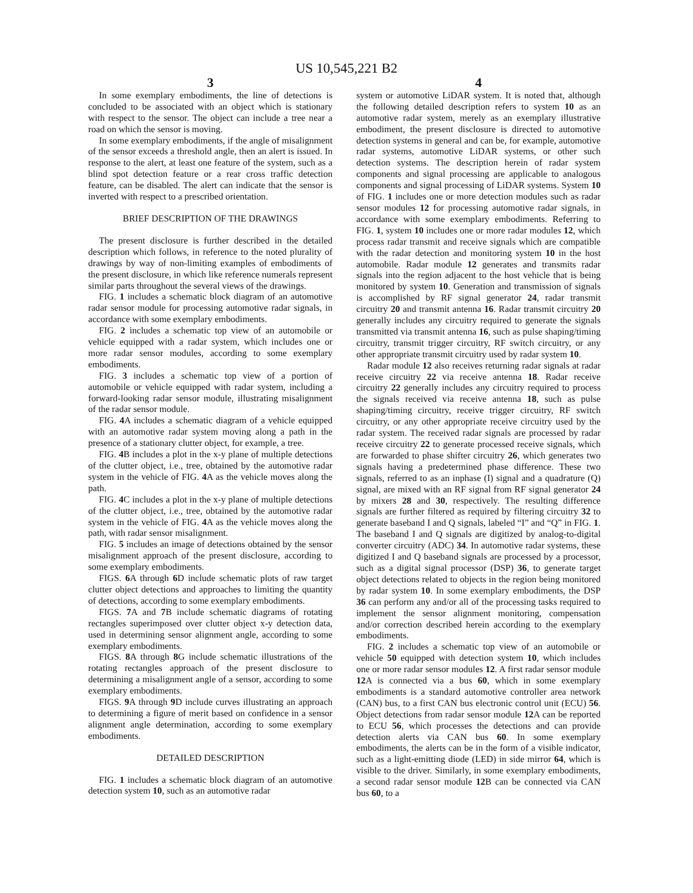US 10,545,221 B2
3
In some exemplary embodiments, the line of detections is concluded to be associated with an object which is stationary with respect to the sensor. The object can include a tree near a road on which the sensor is moving.
In some exemplary embodiments, if the angle of misalignment of the sensor exceeds a threshold angle, then an alert is issued. In response to the alert, at least one feature of the system, such as a blind spot detection feature or a rear cross traffic detection feature, can be disabled. The alert can indicate that the sensor is inverted with respect to a prescribed orientation.
BRIEF DESCRIPTION OF THE DRAWINGS
The present disclosure is further described in the detailed description which follows, in reference to the noted plurality of drawings by way of non-limiting examples of embodiments of the present disclosure, in which like reference numerals represent similar parts throughout the several views of the drawings.
FIG. 1 includes a schematic block diagram of an automotive radar sensor module for processing automotive radar signals, in accordance with some exemplary embodiments.
FIG. 2 includes a schematic top view of an automobile or vehicle equipped with a radar system, which includes one or more radar sensor modules, according to some exemplary embodiments.
FIG. 3 includes a schematic top view of a portion of automobile or vehicle equipped with radar system, including a forward-looking radar sensor module, illustrating misalignment of the radar sensor module.
FIG. 4 A includes a schematic diagram of a vehicle equipped with an automotive radar system moving along a path in the presence of a stationary clutter object, for example, a tree.
FIG. 4 B includes a plot in the x-y plane of multiple detections of the clutter object, i.e., tree, obtained by the automotive radar system in the vehicle of FIG. 4 A as the vehicle moves along the path.
FIG. 4 C includes a plot in the x-y plane of multiple detections of the clutter object, i.e., tree, obtained by the automotive radar system in the vehicle of FIG. 4 A as the vehicle moves along the path, with radar sensor misalignment.
FIG. 5 includes an image of detections obtained by the sensor misalignment approach of the present disclosure, according to some exemplary embodiments.
FIGS. 6 A through 6 D include schematic plots of raw target clutter object detections and approaches to limiting the quantity of detections, according to some exemplary embodiments.
FIGS. 7 A and 7 B include schematic diagrams of rotating rectangles superimposed over clutter object x-y detection data, used in determining sensor alignment angle, according to some exemplary embodiments.
FIGS. 8 A through 8 G include schematic illustrations of the rotating rectangles approach of the present disclosure to determining a misalignment angle of a sensor, according to some exemplary embodiments.
FIGS. 9 A through 9 D include curves illustrating an approach to determining a figure of merit based on confidence in a sensor alignment angle determination, according to some exemplary embodiments.
DETAILED DESCRIPTION
FIG. 1 includes a schematic block diagram of an automotive detection system 10, such as an automotive radar
4
system or automotive LiDAR system. It is noted that, although the following detailed description refers to system 10 as an automotive radar system, merely as an exemplary illustrative embodiment, the present disclosure is directed to automotive detection systems in general and can be, for example, automotive radar systems, automotive LiDAR systems, or other such detection systems. The description herein of radar system components and signal processing are applicable to analogous components and signal processing of LiDAR systems. System 10 of FIG. 1 includes one or more detection modules such as radar sensor modules 12 for processing automotive radar signals, in accordance with some exemplary embodiments. Referring to FIG. 1, system 10 includes one or more radar modules 12, which process radar transmit and receive signals which are compatible with the radar detection and monitoring system 10 in the host automobile. Radar module 12 generates and transmits radar signals into the region adjacent to the host vehicle that is being monitored by system 10. Generation and transmission of signals is accomplished by RF signal generator 24, radar transmit circuitry 20 and transmit antenna 16. Radar transmit circuitry 20 generally includes any circuitry required to generate the signals transmitted via transmit antenna 16, such as pulse shaping/timing circuitry, transmit trigger circuitry, RF switch circuitry, or any other appropriate transmit circuitry used by radar system 10.
Radar module 12 also receives returning radar signals at radar receive circuitry 22 via receive antenna 18. Radar receive circuitry 22 generally includes any circuitry required to process the signals received via receive antenna 18, such as pulse shaping/timing circuitry, receive trigger circuitry, RF switch circuitry, or any other appropriate receive circuitry used by the radar system. The received radar signals are processed by radar receive circuitry 22 to generate processed receive signals, which are forwarded to phase shifter circuitry 26, which generates two signals having a predetermined phase difference. These two signals, referred to as an inphase (I) signal and a quadrature (Q) signal, are mixed with an RF signal from RF signal generator 24 by mixers 28 and 30, respectively. The resulting difference signals are further filtered as required by filtering circuitry 32 to generate baseband I and Q signals, labeled “I” and “Q” in FIG. 1. The baseband I and Q signals are digitized by analog-to-digital converter circuitry (ADC) 34. In automotive radar systems, these digitized I and Q baseband signals are processed by a processor, such as a digital signal processor (DSP) 36, to generate target object detections related to objects in the region being monitored by radar system 10. In some exemplary embodiments, the DSP 36 can perform any and/or all of the processing tasks required to implement the sensor alignment monitoring, compensation and/or correction described herein according to the exemplary embodiments.
FIG. 2 includes a schematic top view of an automobile or vehicle 50 equipped with detection system 10, which includes one or more radar sensor modules 12. A first radar sensor module 12 A is connected via a bus 60, which in some exemplary embodiments is a standard automotive controller area network (CAN) bus, to a first CAN bus electronic control unit (ECU) 56. Object detections from radar sensor module 12 A can be reported to ECU 56, which processes the detections and can provide detection alerts via CAN bus 60. In some exemplary embodiments, the alerts can be in the form of a visible indicator, such as a light-emitting diode (LED) in side mirror 64, which is visible to the driver. Similarly, in some exemplary embodiments, a second radar sensor module 12 B can be connected via CAN bus 60, to a